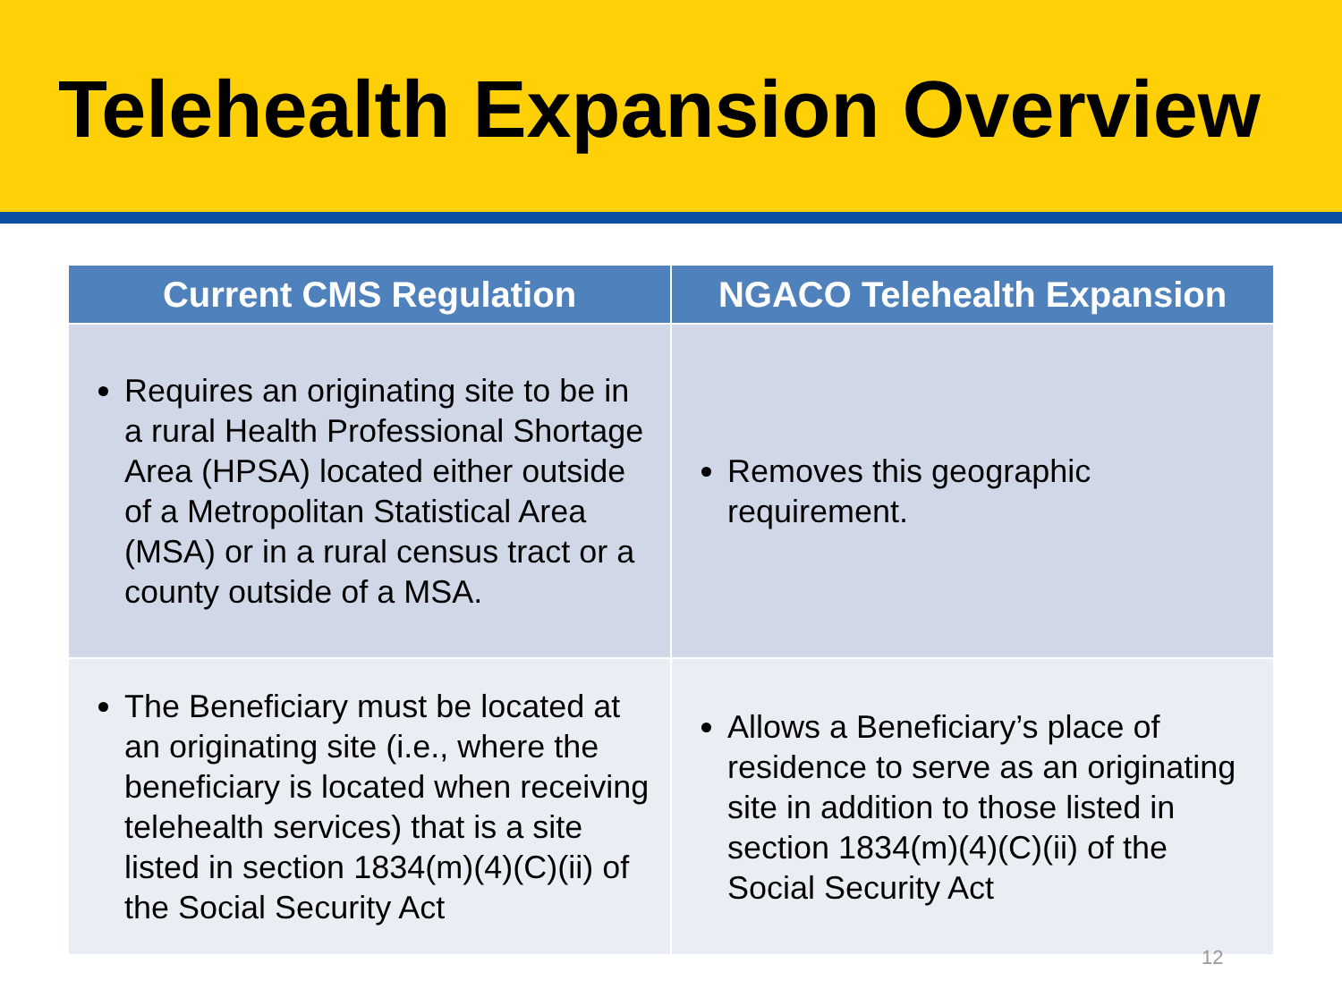Telehealth Expansion Overview
| Current CMS Regulation | NGACO Telehealth Expansion |
| --- | --- |
| Requires an originating site to be in a rural Health Professional Shortage Area (HPSA) located either outside of a Metropolitan Statistical Area (MSA) or in a rural census tract or a county outside of a MSA. | Removes this geographic requirement. |
| The Beneficiary must be located at an originating site (i.e., where the beneficiary is located when receiving telehealth services) that is a site listed in section 1834(m)(4)(C)(ii) of the Social Security Act | Allows a Beneficiary’s place of residence to serve as an originating site in addition to those listed in section 1834(m)(4)(C)(ii) of the Social Security Act |
12